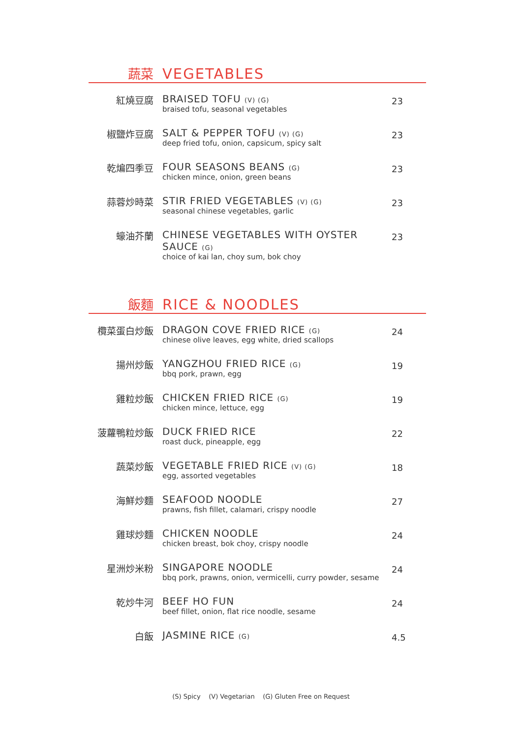蔬菜
VEGETABLES
紅燒豆腐 BRAISED TOFU (V) (G)
braised tofu, seasonal vegetables
23
椒鹽炸豆腐 SALT & PEPPER TOFU (V) (G)
deep fried tofu, onion, capsicum, spicy salt
23
乾煸四季豆 FOUR SEASONS BEANS (G)
chicken mince, onion, green beans
23
蒜蓉炒時菜 STIR FRIED VEGETABLES (V) (G)
seasonal chinese vegetables, garlic
23
蠔油芥蘭 CHINESE VEGETABLES WITH OYSTER SAUCE (G)
choice of kai lan, choy sum, bok choy
23
飯麵
RICE & NOODLES
欖菜蛋白炒飯 DRAGON COVE FRIED RICE (G)
chinese olive leaves, egg white, dried scallops
24
揚州炒飯 YANGZHOU FRIED RICE (G)
bbq pork, prawn, egg
19
雞粒炒飯 CHICKEN FRIED RICE (G)
chicken mince, lettuce, egg
19
菠蘿鴨粒炒飯 DUCK FRIED RICE
roast duck, pineapple, egg
22
蔬菜炒飯 VEGETABLE FRIED RICE (V) (G)
egg, assorted vegetables
18
海鮮炒麵 SEAFOOD NOODLE
prawns, fish fillet, calamari, crispy noodle
27
雞球炒麵 CHICKEN NOODLE
chicken breast, bok choy, crispy noodle
24
星洲炒米粉 SINGAPORE NOODLE
bbq pork, prawns, onion, vermicelli, curry powder, sesame
24
乾炒牛河 BEEF HO FUN
beef fillet, onion, flat rice noodle, sesame
24
白飯 JASMINE RICE (G)
4.5
(S) Spicy (V) Vegetarian (G) Gluten Free on Request